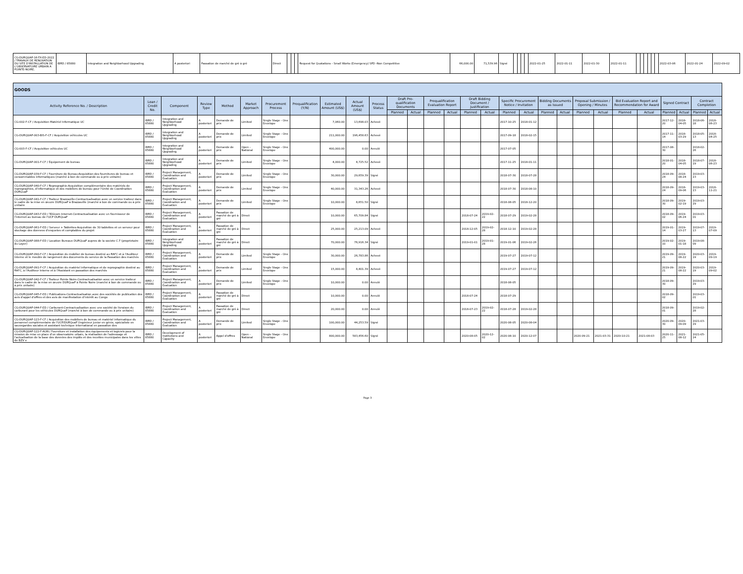| CG-DURQUAP-16-TX-ED-2022 / TRAVAUX DE RENOVATION DU SITE D'INSTALLATION DE L'OBSERVATOIRE URBAIN A POINTE-NOIRE. | IBRD / 85880 | Integration and Neighborhood Upgrading | A posteriori | Passation de marché de gré à gré | Direct | | | | Request for Quotations - Small Works (Emergency) SPD -Non Competitive | 66,000.00 | 71,539.96 | Signé | | | | | 2022-01-25 | 2022-01-11 | 2022-01-30 | 2022-01-11 | | | | | | | 2022-03-06 | 2022-01-24 | 2022-09-02 |
| GOODS | | | | | | | | | | | | | | | | | | | | | | | | | | | | |
| Activity Reference No. / Description | Loan / Credit No. | Component | Review Type | Method | Market Approach | Procurement Process | Prequalification (Y/N) | Estimated Amount (US$) | Actual Amount (US$) | Process Status | Draft Pre-qualification Documents | | Prequalification Evaluation Report | | Draft Bidding Document / Justification | | Specific Procurement Notice / Invitation | | Bidding Documents as Issued | | Proposal Submission / Opening / Minutes | | Bid Evaluation Report and Recommendation for Award | | Signed Contract | | Contract Completion | |
| | | | | | | | | | | | Planned | Actual | Planned | Actual | Planned | Actual | Planned | Actual | Planned | Actual | Planned | Actual | Planned | Actual | Planned | Actual | Planned | Actual |
| CG-002-F-CF / Acquisition Matériel Informatique UC | IBRD / 85880 | Integration and Neighborhood Upgrading | A posteriori | Demande de prix | Limited | Single Stage - One Envelope | | 7,060.00 | 13,698.03 | Achevé | | | | | | | 2017-10-25 | 2018-01-12 | | | | | | | 2017-12-20 | 2018-04-05 | 2018-06-18 | 2018-06-23 |
| CG-DURQUAP-003-BIS-F-CF / Acquisition véhicules UC | IBRD / 85880 | Integration and Neighborhood Upgrading | A posteriori | Demande de prix | Limited | Single Stage - One Envelope | | 211,000.00 | 196,458.63 | Achevé | | | | | | | 2017-09-18 | 2018-02-15 | | | | | | | 2017-11-14 | 2018-03-29 | 2018-05-13 | 2018-04-25 |
| CG-003-F-CF / Acquisition véhicules UC | IBRD / 85880 | Integration and Neighborhood Upgrading | A posteriori | Demande de prix | Open - National | Single Stage - One Envelope | | 400,000.00 | 0.00 | Annulé | | | | | | | 2017-07-05 | | | | | | | | 2017-08-30 | | 2018-02-26 | |
| CG-DURQUAP-001-F-CF / Équipement de bureau | IBRD / 85880 | Integration and Neighborhood Upgrading | A posteriori | Demande de prix | Limited | Single Stage - One Envelope | | 4,000.00 | 4,725.52 | Achevé | | | | | | | 2017-11-25 | 2018-01-11 | | | | | | | 2018-01-20 | 2018-04-05 | 2018-07-19 | 2018-06-23 |
| CG-DURQUAP-039-F-CF / Fourniture de Bureau-Acquisition des fournitures de bureau et consommables informatiques (marché à bon de commande ou à prix unitaire) | IBRD / 85880 | Project Management, Coordination and Evaluation | A posteriori | Demande de prix | Limited | Single Stage - One Envelope | | 30,000.00 | 29,659.39 | Signé | | | | | | | 2018-07-30 | 2018-07-28 | | | | | | | 2018-09-24 | 2018-08-24 | 2019-03-23 | |
| CG-DURQUAP-040-F-CF / Reprographie-Acquisition complémentaire des matériels de reprographies, d'informatique et des mobiliers de bureau pour l'Unité de Coordination DURQuaP | IBRD / 85880 | Project Management, Coordination and Evaluation | A posteriori | Demande de prix | Limited | Single Stage - One Envelope | | 40,000.00 | 31,343.26 | Achevé | | | | | | | 2018-07-30 | 2018-08-10 | | | | | | | 2018-09-24 | 2018-09-06 | 2019-03-23 | 2018-11-21 |
| CG-DURQUAP-041-F-CF / Traiteur Brazzaville-Contractualisation avec un service traiteur dans le cadre de la mise en œuvre DURQuaP à Brazzaville (marché à bon de commande ou à prix unitaire | IBRD / 85880 | Project Management, Coordination and Evaluation | A posteriori | Demande de prix | Limited | Single Stage - One Envelope | | 10,000.00 | 8,651.50 | Signé | | | | | | | 2018-08-05 | 2018-12-20 | | | | | | | 2018-09-30 | 2019-02-19 | 2019-03-29 | |
| CG-DURQUAP-043-F-ED / Télécom Internet-Contractualisation avec un fournisseur de l'internet au bureau de l'UCP DURQuaP | IBRD / 85880 | Project Management, Coordination and Evaluation | A posteriori | Passation de marché de gré à gré | Direct | | | 10,000.00 | 65,709.84 | Signé | | | | | 2018-07-24 | 2019-02-22 | 2018-07-29 | 2019-02-28 | | | | | | | 2018-09-02 | 2019-06-24 | 2019-03-01 | |
| CG-DURQUAP-061-F-ED / Serveur + Tablettes-Acquisition de 30 tablettes et un serveur pour stockage des donnees d'enquetes et comptables du projet | IBRD / 85880 | Project Management, Coordination and Evaluation | A posteriori | Passation de marché de gré à gré | Direct | | | 25,000.00 | 25,213.09 | Achevé | | | | | 2018-12-05 | 2019-02-28 | 2018-12-10 | 2019-02-28 | | | | | | | 2019-01-14 | 2019-03-27 | 2019-07-13 | 2019-07-09 |
| CG-DURQUAP-088-F-ED / Location Bureaux DURQuaP aupres de la societe C.T (proprietaire du Loyer) | IBRD / 85880 | Integration and Neighborhood Upgrading | A posteriori | Passation de marché de gré à gré | Direct | | | 70,000.00 | 76,916.34 | Signé | | | | | 2019-01-01 | 2019-01-28 | 2019-01-06 | 2019-02-26 | | | | | | | 2019-02-10 | 2019-01-18 | 2019-08-09 | |
| CG-DURQUAP-090-F-CF / Acquisition du mobilier de bureau destiné au RAFC et à l'Auditeur Interne et le meuble de rangement des documents du service de la Passation des marchés | IBRD / 85880 | Project Management, Coordination and Evaluation | A posteriori | Demande de prix | Limited | Single Stage - One Envelope | | 30,000.00 | 26,783.86 | Achevé | | | | | | | 2019-07-27 | 2019-07-12 | | | | | | | 2019-09-21 | 2019-08-22 | 2020-03-19 | 2019-09-19 |
| CG-DURQUAP-091-F-CF / Acquisition du matériel informatique et de reprographie destiné au RAFC, à l'Auditeur Interne et à l'Assistant en passation des marchés | IBRD / 85880 | Project Management, Coordination and Evaluation | A posteriori | Demande de prix | Limited | Single Stage - One Envelope | | 15,000.00 | 8,401.39 | Achevé | | | | | | | 2019-07-27 | 2019-07-12 | | | | | | | 2019-09-21 | 2019-08-22 | 2020-03-19 | 2019-09-02 |
| CG-DURQUAP-042-F-CF / Traiteur Pointe Noire-Contractualisation avec un service traiteur dans le cadre de la mise en œuvre DURQuaP à Pointe Noire (marché à bon de commande ou à prix unitaire) | IBRD / 85880 | Project Management, Coordination and Evaluation | A posteriori | Demande de prix | Limited | Single Stage - One Envelope | | 10,000.00 | 0.00 | Annulé | | | | | | | 2018-08-05 | | | | | | | | 2018-09-30 | | 2019-03-29 | |
| CG-DURQUAP-045-F-ED / Publications-Contractualisation avec des sociétés de publication des avis d'appel d'offres et des avis de manifestation d'intérêt au Congo | IBRD / 85880 | Project Management, Coordination and Evaluation | A posteriori | Passation de marché de gré à gré | Direct | | | 10,000.00 | 0.00 | Annulé | | | | | 2018-07-24 | | 2018-07-29 | | | | | | | | 2018-09-02 | | 2019-03-01 | |
| CG-DURQUAP-044-F-ED / Carburant-Contractualisation avec une société de livraison du carburant pour les véhicules DURQuaP (marché à bon de commande ou à prix unitaire) | IBRD / 85880 | Project Management, Coordination and Evaluation | A posteriori | Passation de marché de gré à gré | Direct | | | 20,000.00 | 0.00 | Annulé | | | | | 2018-07-23 | 2019-02-22 | 2018-07-28 | 2019-02-28 | | | | | | | 2018-09-01 | | 2019-02-28 | |
| CG-DURQUAP-123-F-CF / Acquisition des mobiliers de bureau et matériel informatique du personnel complémentaire de l'UCP/DURQuaP (Ingénieur junior en génie, spécialiste en sauvegardes sociales et assistant technique international en passation des | IBRD / 85880 | Project Management, Coordination and Evaluation | A posteriori | Demande de prix | Limited | Single Stage - One Envelope | | 100,000.00 | 44,253.59 | Signé | | | | | | | 2020-08-05 | 2020-08-04 | | | | | | | 2020-09-30 | 2020-09-09 | 2021-03-29 | |
| CG-DURQUAP-122-F-AON / Fourniture et installation des équipements et logiciels pour la mission de mise en place d'un observatoire urbain, la réalisation de l'adressage et l'actualisation de la base des données des impôts et des recettes municipales dans les villes de BZV e | IBRD / 85880 | Development of Institutions and Capacity | A posteriori | Appel d'offres | Open - National | Single Stage - One Envelope | | 800,000.00 | 583,456.60 | Signé | | | | | 2020-08-05 | 2020-12-02 | 2020-08-10 | 2020-12-07 | | | 2020-09-21 | 2021-03-31 | 2020-10-21 | 2021-08-03 | 2020-11-25 | 2021-08-12 | 2021-05-24 | |
Page 3